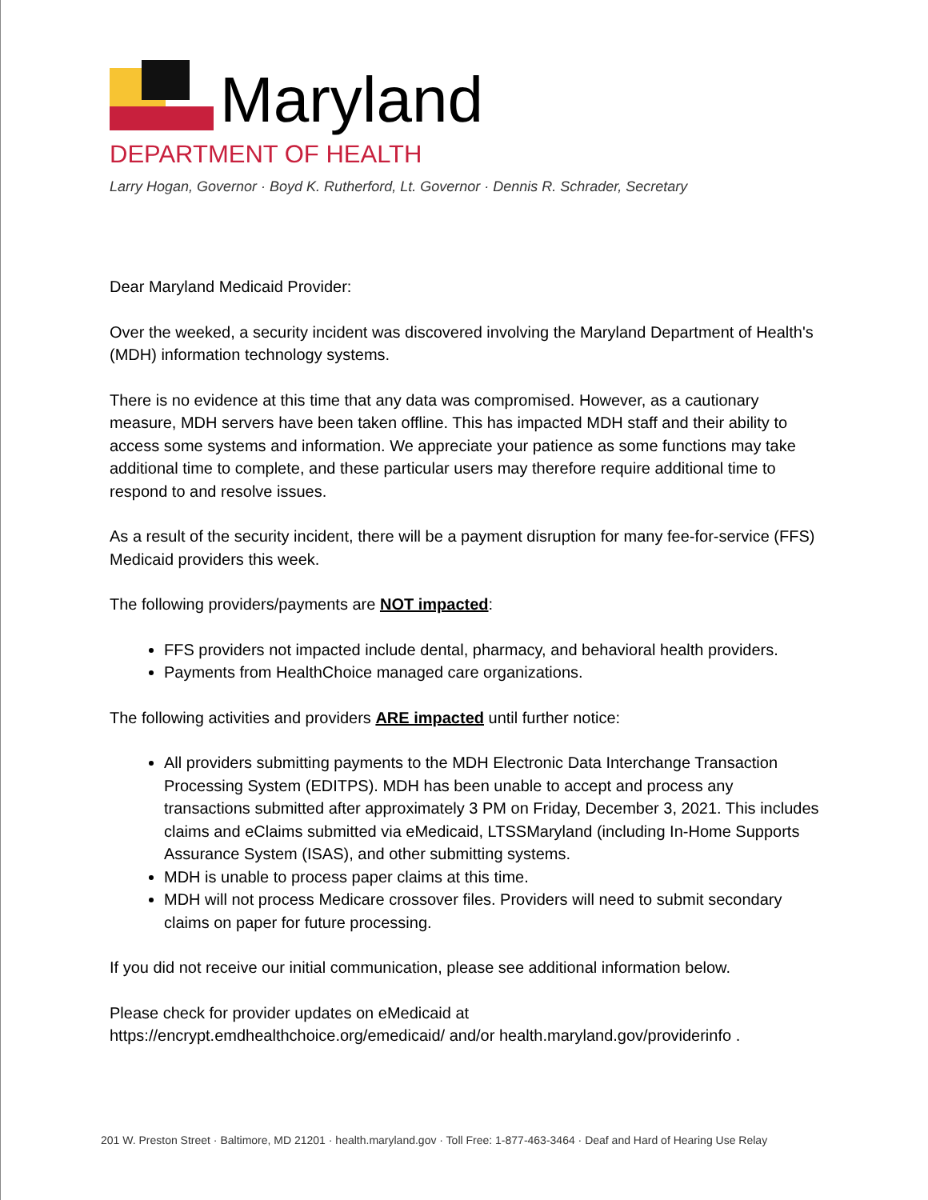Maryland
DEPARTMENT OF HEALTH
Larry Hogan, Governor · Boyd K. Rutherford, Lt. Governor · Dennis R. Schrader, Secretary
Dear Maryland Medicaid Provider:
Over the weeked, a security incident was discovered involving the Maryland Department of Health's (MDH) information technology systems.
There is no evidence at this time that any data was compromised. However, as a cautionary measure, MDH servers have been taken offline. This has impacted MDH staff and their ability to access some systems and information. We appreciate your patience as some functions may take additional time to complete, and these particular users may therefore require additional time to respond to and resolve issues.
As a result of the security incident, there will be a payment disruption for many fee-for-service (FFS) Medicaid providers this week.
The following providers/payments are NOT impacted:
FFS providers not impacted include dental, pharmacy, and behavioral health providers.
Payments from HealthChoice managed care organizations.
The following activities and providers ARE impacted until further notice:
All providers submitting payments to the MDH Electronic Data Interchange Transaction Processing System (EDITPS). MDH has been unable to accept and process any transactions submitted after approximately 3 PM on Friday, December 3, 2021. This includes claims and eClaims submitted via eMedicaid, LTSSMaryland (including In-Home Supports Assurance System (ISAS), and other submitting systems.
MDH is unable to process paper claims at this time.
MDH will not process Medicare crossover files. Providers will need to submit secondary claims on paper for future processing.
If you did not receive our initial communication, please see additional information below.
Please check for provider updates on eMedicaid at
https://encrypt.emdhealthchoice.org/emedicaid/ and/or health.maryland.gov/providerinfo .
201 W. Preston Street · Baltimore, MD 21201 · health.maryland.gov · Toll Free: 1-877-463-3464 · Deaf and Hard of Hearing Use Relay